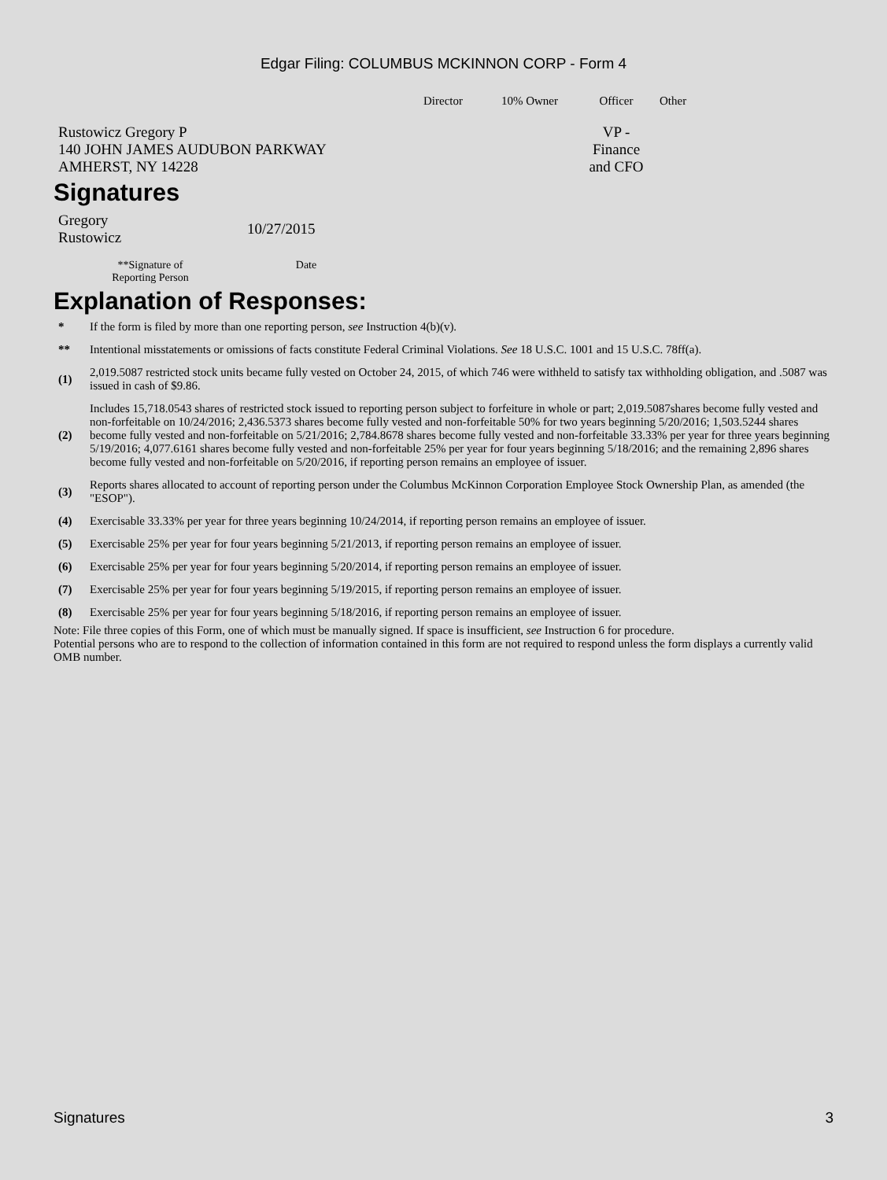Edgar Filing: COLUMBUS MCKINNON CORP - Form 4
| | Director | 10% Owner | Officer | Other |
| --- | --- | --- | --- | --- |
| Rustowicz Gregory P 140 JOHN JAMES AUDUBON PARKWAY AMHERST, NY 14228 | | | VP - Finance and CFO | |
Signatures
| Gregory Rustowicz | 10/27/2015 |
| **Signature of Reporting Person | Date |
Explanation of Responses:
| * | If the form is filed by more than one reporting person, see Instruction 4(b)(v). |
| ** | Intentional misstatements or omissions of facts constitute Federal Criminal Violations. See 18 U.S.C. 1001 and 15 U.S.C. 78ff(a). |
| (1) | 2,019.5087 restricted stock units became fully vested on October 24, 2015, of which 746 were withheld to satisfy tax withholding obligation, and .5087 was issued in cash of $9.86. |
| (2) | Includes 15,718.0543 shares of restricted stock issued to reporting person subject to forfeiture in whole or part; 2,019.5087shares become fully vested and non-forfeitable on 10/24/2016; 2,436.5373 shares become fully vested and non-forfeitable 50% for two years beginning 5/20/2016; 1,503.5244 shares become fully vested and non-forfeitable on 5/21/2016; 2,784.8678 shares become fully vested and non-forfeitable 33.33% per year for three years beginning 5/19/2016; 4,077.6161 shares become fully vested and non-forfeitable 25% per year for four years beginning 5/18/2016; and the remaining 2,896 shares become fully vested and non-forfeitable on 5/20/2016, if reporting person remains an employee of issuer. |
| (3) | Reports shares allocated to account of reporting person under the Columbus McKinnon Corporation Employee Stock Ownership Plan, as amended (the "ESOP"). |
| (4) | Exercisable 33.33% per year for three years beginning 10/24/2014, if reporting person remains an employee of issuer. |
| (5) | Exercisable 25% per year for four years beginning 5/21/2013, if reporting person remains an employee of issuer. |
| (6) | Exercisable 25% per year for four years beginning 5/20/2014, if reporting person remains an employee of issuer. |
| (7) | Exercisable 25% per year for four years beginning 5/19/2015, if reporting person remains an employee of issuer. |
| (8) | Exercisable 25% per year for four years beginning 5/18/2016, if reporting person remains an employee of issuer. |
Note: File three copies of this Form, one of which must be manually signed. If space is insufficient, see Instruction 6 for procedure.
Potential persons who are to respond to the collection of information contained in this form are not required to respond unless the form displays a currently valid OMB number.
Signatures 3